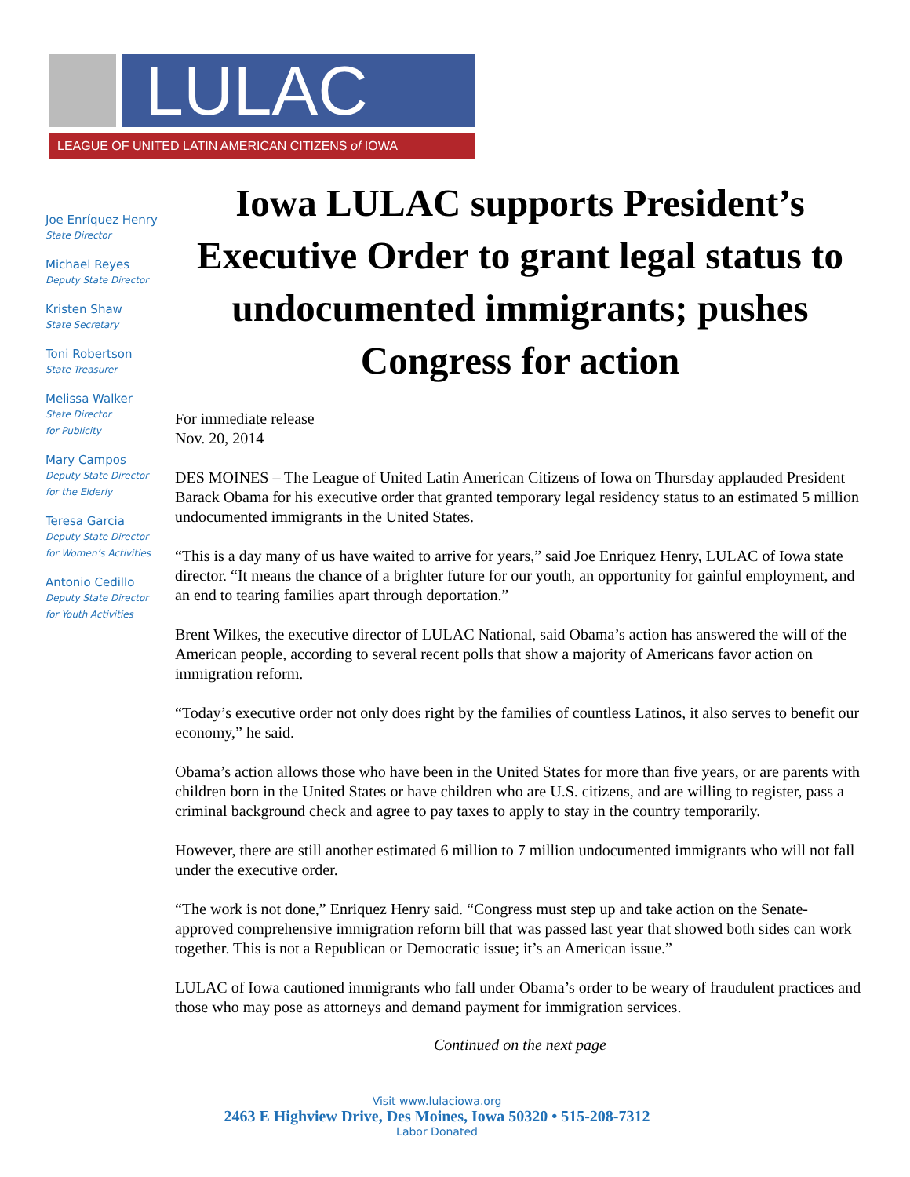LULAC
LEAGUE OF UNITED LATIN AMERICAN CITIZENS of IOWA
Joe Enríquez Henry
State Director
Michael Reyes
Deputy State Director
Kristen Shaw
State Secretary
Toni Robertson
State Treasurer
Melissa Walker
State Director
for Publicity
Mary Campos
Deputy State Director
for the Elderly
Teresa Garcia
Deputy State Director
for Women’s Activities
Antonio Cedillo
Deputy State Director
for Youth Activities
Iowa LULAC supports President’s Executive Order to grant legal status to undocumented immigrants; pushes Congress for action
For immediate release
Nov. 20, 2014
DES MOINES – The League of United Latin American Citizens of Iowa on Thursday applauded President Barack Obama for his executive order that granted temporary legal residency status to an estimated 5 million undocumented immigrants in the United States.
“This is a day many of us have waited to arrive for years,” said Joe Enriquez Henry, LULAC of Iowa state director. “It means the chance of a brighter future for our youth, an opportunity for gainful employment, and an end to tearing families apart through deportation.”
Brent Wilkes, the executive director of LULAC National, said Obama’s action has answered the will of the American people, according to several recent polls that show a majority of Americans favor action on immigration reform.
“Today’s executive order not only does right by the families of countless Latinos, it also serves to benefit our economy,” he said.
Obama’s action allows those who have been in the United States for more than five years, or are parents with children born in the United States or have children who are U.S. citizens, and are willing to register, pass a criminal background check and agree to pay taxes to apply to stay in the country temporarily.
However, there are still another estimated 6 million to 7 million undocumented immigrants who will not fall under the executive order.
“The work is not done,” Enriquez Henry said. “Congress must step up and take action on the Senate-approved comprehensive immigration reform bill that was passed last year that showed both sides can work together. This is not a Republican or Democratic issue; it’s an American issue.”
LULAC of Iowa cautioned immigrants who fall under Obama’s order to be weary of fraudulent practices and those who may pose as attorneys and demand payment for immigration services.
Continued on the next page
Visit www.lulaciowa.org
2463 E Highview Drive, Des Moines, Iowa 50320 • 515-208-7312
Labor Donated